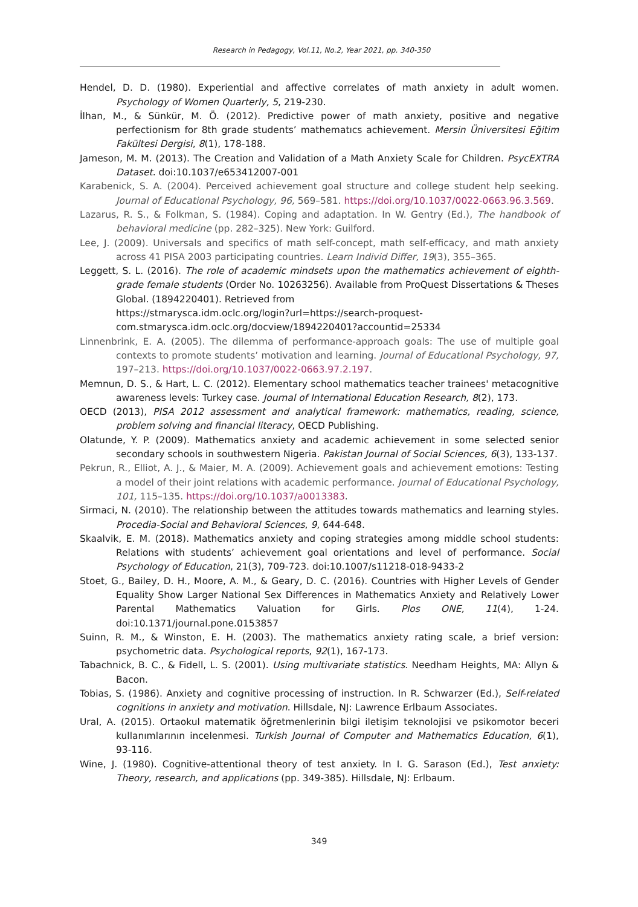Research in Pedagogy, Vol.11, No.2, Year 2021, pp. 340-350
Hendel, D. D. (1980). Experiential and affective correlates of math anxiety in adult women. Psychology of Women Quarterly, 5, 219-230.
İlhan, M., & Sünkür, M. Ö. (2012). Predictive power of math anxiety, positive and negative perfectionism for 8th grade students’ mathematıcs achievement. Mersin Üniversitesi Eğitim Fakültesi Dergisi, 8(1), 178-188.
Jameson, M. M. (2013). The Creation and Validation of a Math Anxiety Scale for Children. PsycEXTRA Dataset. doi:10.1037/e653412007-001
Karabenick, S. A. (2004). Perceived achievement goal structure and college student help seeking. Journal of Educational Psychology, 96, 569–581. https://doi.org/10.1037/0022-0663.96.3.569.
Lazarus, R. S., & Folkman, S. (1984). Coping and adaptation. In W. Gentry (Ed.), The handbook of behavioral medicine (pp. 282–325). New York: Guilford.
Lee, J. (2009). Universals and specifics of math self-concept, math self-efficacy, and math anxiety across 41 PISA 2003 participating countries. Learn Individ Differ, 19(3), 355–365.
Leggett, S. L. (2016). The role of academic mindsets upon the mathematics achievement of eighth-grade female students (Order No. 10263256). Available from ProQuest Dissertations & Theses Global. (1894220401). Retrieved from
https://stmarysca.idm.oclc.org/login?url=https://search-proquest-com.stmarysca.idm.oclc.org/docview/1894220401?accountid=25334
Linnenbrink, E. A. (2005). The dilemma of performance-approach goals: The use of multiple goal contexts to promote students’ motivation and learning. Journal of Educational Psychology, 97, 197–213. https://doi.org/10.1037/0022-0663.97.2.197.
Memnun, D. S., & Hart, L. C. (2012). Elementary school mathematics teacher trainees' metacognitive awareness levels: Turkey case. Journal of International Education Research, 8(2), 173.
OECD (2013), PISA 2012 assessment and analytical framework: mathematics, reading, science, problem solving and financial literacy, OECD Publishing.
Olatunde, Y. P. (2009). Mathematics anxiety and academic achievement in some selected senior secondary schools in southwestern Nigeria. Pakistan Journal of Social Sciences, 6(3), 133-137.
Pekrun, R., Elliot, A. J., & Maier, M. A. (2009). Achievement goals and achievement emotions: Testing a model of their joint relations with academic performance. Journal of Educational Psychology, 101, 115–135. https://doi.org/10.1037/a0013383.
Sirmaci, N. (2010). The relationship between the attitudes towards mathematics and learning styles. Procedia-Social and Behavioral Sciences, 9, 644-648.
Skaalvik, E. M. (2018). Mathematics anxiety and coping strategies among middle school students: Relations with students’ achievement goal orientations and level of performance. Social Psychology of Education, 21(3), 709-723. doi:10.1007/s11218-018-9433-2
Stoet, G., Bailey, D. H., Moore, A. M., & Geary, D. C. (2016). Countries with Higher Levels of Gender Equality Show Larger National Sex Differences in Mathematics Anxiety and Relatively Lower Parental Mathematics Valuation for Girls. Plos ONE, 11(4), 1-24. doi:10.1371/journal.pone.0153857
Suinn, R. M., & Winston, E. H. (2003). The mathematics anxiety rating scale, a brief version: psychometric data. Psychological reports, 92(1), 167-173.
Tabachnick, B. C., & Fidell, L. S. (2001). Using multivariate statistics. Needham Heights, MA: Allyn & Bacon.
Tobias, S. (1986). Anxiety and cognitive processing of instruction. In R. Schwarzer (Ed.), Self-related cognitions in anxiety and motivation. Hillsdale, NJ: Lawrence Erlbaum Associates.
Ural, A. (2015). Ortaokul matematik öğretmenlerinin bilgi iletişim teknolojisi ve psikomotor beceri kullanımlarının incelenmesi. Turkish Journal of Computer and Mathematics Education, 6(1), 93-116.
Wine, J. (1980). Cognitive-attentional theory of test anxiety. In I. G. Sarason (Ed.), Test anxiety: Theory, research, and applications (pp. 349-385). Hillsdale, NJ: Erlbaum.
349